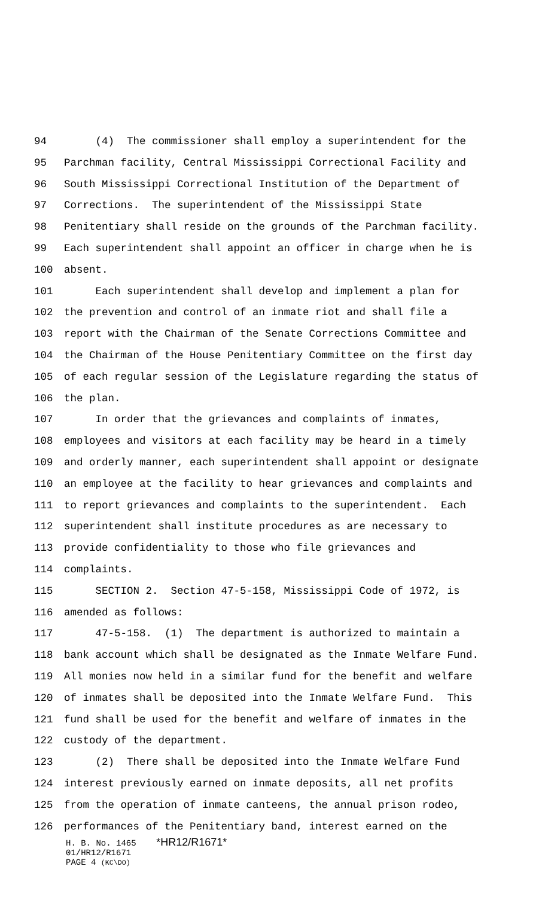94 (4) The commissioner shall employ a superintendent for the
95 Parchman facility, Central Mississippi Correctional Facility and
96 South Mississippi Correctional Institution of the Department of
97 Corrections. The superintendent of the Mississippi State
98 Penitentiary shall reside on the grounds of the Parchman facility.
99 Each superintendent shall appoint an officer in charge when he is
100 absent.
101 Each superintendent shall develop and implement a plan for
102 the prevention and control of an inmate riot and shall file a
103 report with the Chairman of the Senate Corrections Committee and
104 the Chairman of the House Penitentiary Committee on the first day
105 of each regular session of the Legislature regarding the status of
106 the plan.
107 In order that the grievances and complaints of inmates,
108 employees and visitors at each facility may be heard in a timely
109 and orderly manner, each superintendent shall appoint or designate
110 an employee at the facility to hear grievances and complaints and
111 to report grievances and complaints to the superintendent. Each
112 superintendent shall institute procedures as are necessary to
113 provide confidentiality to those who file grievances and
114 complaints.
115 SECTION 2. Section 47-5-158, Mississippi Code of 1972, is
116 amended as follows:
117 47-5-158. (1) The department is authorized to maintain a
118 bank account which shall be designated as the Inmate Welfare Fund.
119 All monies now held in a similar fund for the benefit and welfare
120 of inmates shall be deposited into the Inmate Welfare Fund. This
121 fund shall be used for the benefit and welfare of inmates in the
122 custody of the department.
123 (2) There shall be deposited into the Inmate Welfare Fund
124 interest previously earned on inmate deposits, all net profits
125 from the operation of inmate canteens, the annual prison rodeo,
126 performances of the Penitentiary band, interest earned on the
H. B. No. 1465 *HR12/R1671*
01/HR12/R1671
PAGE 4 (KC\DO)